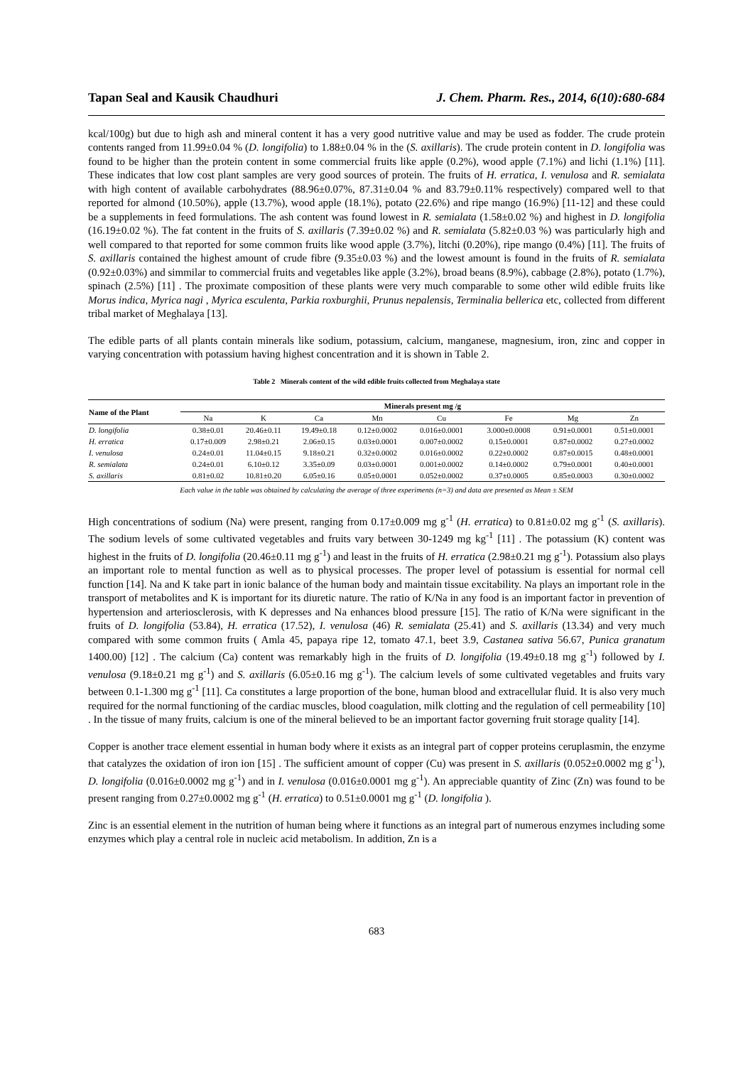Tapan Seal and Kausik Chaudhuri J. Chem. Pharm. Res., 2014, 6(10):680-684
kcal/100g) but due to high ash and mineral content it has a very good nutritive value and may be used as fodder. The crude protein contents ranged from 11.99±0.04 % (D. longifolia) to 1.88±0.04 % in the (S. axillaris). The crude protein content in D. longifolia was found to be higher than the protein content in some commercial fruits like apple (0.2%), wood apple (7.1%) and lichi (1.1%) [11]. These indicates that low cost plant samples are very good sources of protein. The fruits of H. erratica, I. venulosa and R. semialata with high content of available carbohydrates (88.96±0.07%, 87.31±0.04 % and 83.79±0.11% respectively) compared well to that reported for almond (10.50%), apple (13.7%), wood apple (18.1%), potato (22.6%) and ripe mango (16.9%) [11-12] and these could be a supplements in feed formulations. The ash content was found lowest in R. semialata (1.58±0.02 %) and highest in D. longifolia (16.19±0.02 %). The fat content in the fruits of S. axillaris (7.39±0.02 %) and R. semialata (5.82±0.03 %) was particularly high and well compared to that reported for some common fruits like wood apple (3.7%), litchi (0.20%), ripe mango (0.4%) [11]. The fruits of S. axillaris contained the highest amount of crude fibre (9.35±0.03 %) and the lowest amount is found in the fruits of R. semialata (0.92±0.03%) and simmilar to commercial fruits and vegetables like apple (3.2%), broad beans (8.9%), cabbage (2.8%), potato (1.7%), spinach (2.5%) [11] . The proximate composition of these plants were very much comparable to some other wild edible fruits like Morus indica, Myrica nagi , Myrica esculenta, Parkia roxburghii, Prunus nepalensis, Terminalia bellerica etc, collected from different tribal market of Meghalaya [13].
The edible parts of all plants contain minerals like sodium, potassium, calcium, manganese, magnesium, iron, zinc and copper in varying concentration with potassium having highest concentration and it is shown in Table 2.
Table 2 Minerals content of the wild edible fruits collected from Meghalaya state
| Name of the Plant | Minerals present mg /g | | | | | | | |
| --- | --- | --- | --- | --- | --- | --- | --- | --- |
| | Na | K | Ca | Mn | Cu | Fe | Mg | Zn |
| D. longifolia | 0.38±0.01 | 20.46±0.11 | 19.49±0.18 | 0.12±0.0002 | 0.016±0.0001 | 3.000±0.0008 | 0.91±0.0001 | 0.51±0.0001 |
| H. erratica | 0.17±0.009 | 2.98±0.21 | 2.06±0.15 | 0.03±0.0001 | 0.007±0.0002 | 0.15±0.0001 | 0.87±0.0002 | 0.27±0.0002 |
| I. venulosa | 0.24±0.01 | 11.04±0.15 | 9.18±0.21 | 0.32±0.0002 | 0.016±0.0002 | 0.22±0.0002 | 0.87±0.0015 | 0.48±0.0001 |
| R. semialata | 0.24±0.01 | 6.10±0.12 | 3.35±0.09 | 0.03±0.0001 | 0.001±0.0002 | 0.14±0.0002 | 0.79±0.0001 | 0.40±0.0001 |
| S. axillaris | 0.81±0.02 | 10.81±0.20 | 6.05±0.16 | 0.05±0.0001 | 0.052±0.0002 | 0.37±0.0005 | 0.85±0.0003 | 0.30±0.0002 |
Each value in the table was obtained by calculating the average of three experiments (n=3) and data are presented as Mean ± SEM
High concentrations of sodium (Na) were present, ranging from 0.17±0.009 mg g<sup>-1</sup> (H. erratica) to 0.81±0.02 mg g<sup>-1</sup> (S. axillaris). The sodium levels of some cultivated vegetables and fruits vary between 30-1249 mg kg<sup>-1</sup> [11] . The potassium (K) content was highest in the fruits of D. longifolia (20.46±0.11 mg g<sup>-1</sup>) and least in the fruits of H. erratica (2.98±0.21 mg g<sup>-1</sup>). Potassium also plays an important role to mental function as well as to physical processes. The proper level of potassium is essential for normal cell function [14]. Na and K take part in ionic balance of the human body and maintain tissue excitability. Na plays an important role in the transport of metabolites and K is important for its diuretic nature. The ratio of K/Na in any food is an important factor in prevention of hypertension and arteriosclerosis, with K depresses and Na enhances blood pressure [15]. The ratio of K/Na were significant in the fruits of D. longifolia (53.84), H. erratica (17.52), I. venulosa (46) R. semialata (25.41) and S. axillaris (13.34) and very much compared with some common fruits ( Amla 45, papaya ripe 12, tomato 47.1, beet 3.9, Castanea sativa 56.67, Punica granatum 1400.00) [12] . The calcium (Ca) content was remarkably high in the fruits of D. longifolia (19.49±0.18 mg g<sup>-1</sup>) followed by I. venulosa (9.18±0.21 mg g<sup>-1</sup>) and S. axillaris (6.05±0.16 mg g<sup>-1</sup>). The calcium levels of some cultivated vegetables and fruits vary between 0.1-1.300 mg g<sup>-1</sup> [11]. Ca constitutes a large proportion of the bone, human blood and extracellular fluid. It is also very much required for the normal functioning of the cardiac muscles, blood coagulation, milk clotting and the regulation of cell permeability [10] . In the tissue of many fruits, calcium is one of the mineral believed to be an important factor governing fruit storage quality [14].
Copper is another trace element essential in human body where it exists as an integral part of copper proteins ceruplasmin, the enzyme that catalyzes the oxidation of iron ion [15] . The sufficient amount of copper (Cu) was present in S. axillaris (0.052±0.0002 mg g<sup>-1</sup>), D. longifolia (0.016±0.0002 mg g<sup>-1</sup>) and in I. venulosa (0.016±0.0001 mg g<sup>-1</sup>). An appreciable quantity of Zinc (Zn) was found to be present ranging from 0.27±0.0002 mg g<sup>-1</sup> (H. erratica) to 0.51±0.0001 mg g<sup>-1</sup> (D. longifolia ).
Zinc is an essential element in the nutrition of human being where it functions as an integral part of numerous enzymes including some enzymes which play a central role in nucleic acid metabolism. In addition, Zn is a
683